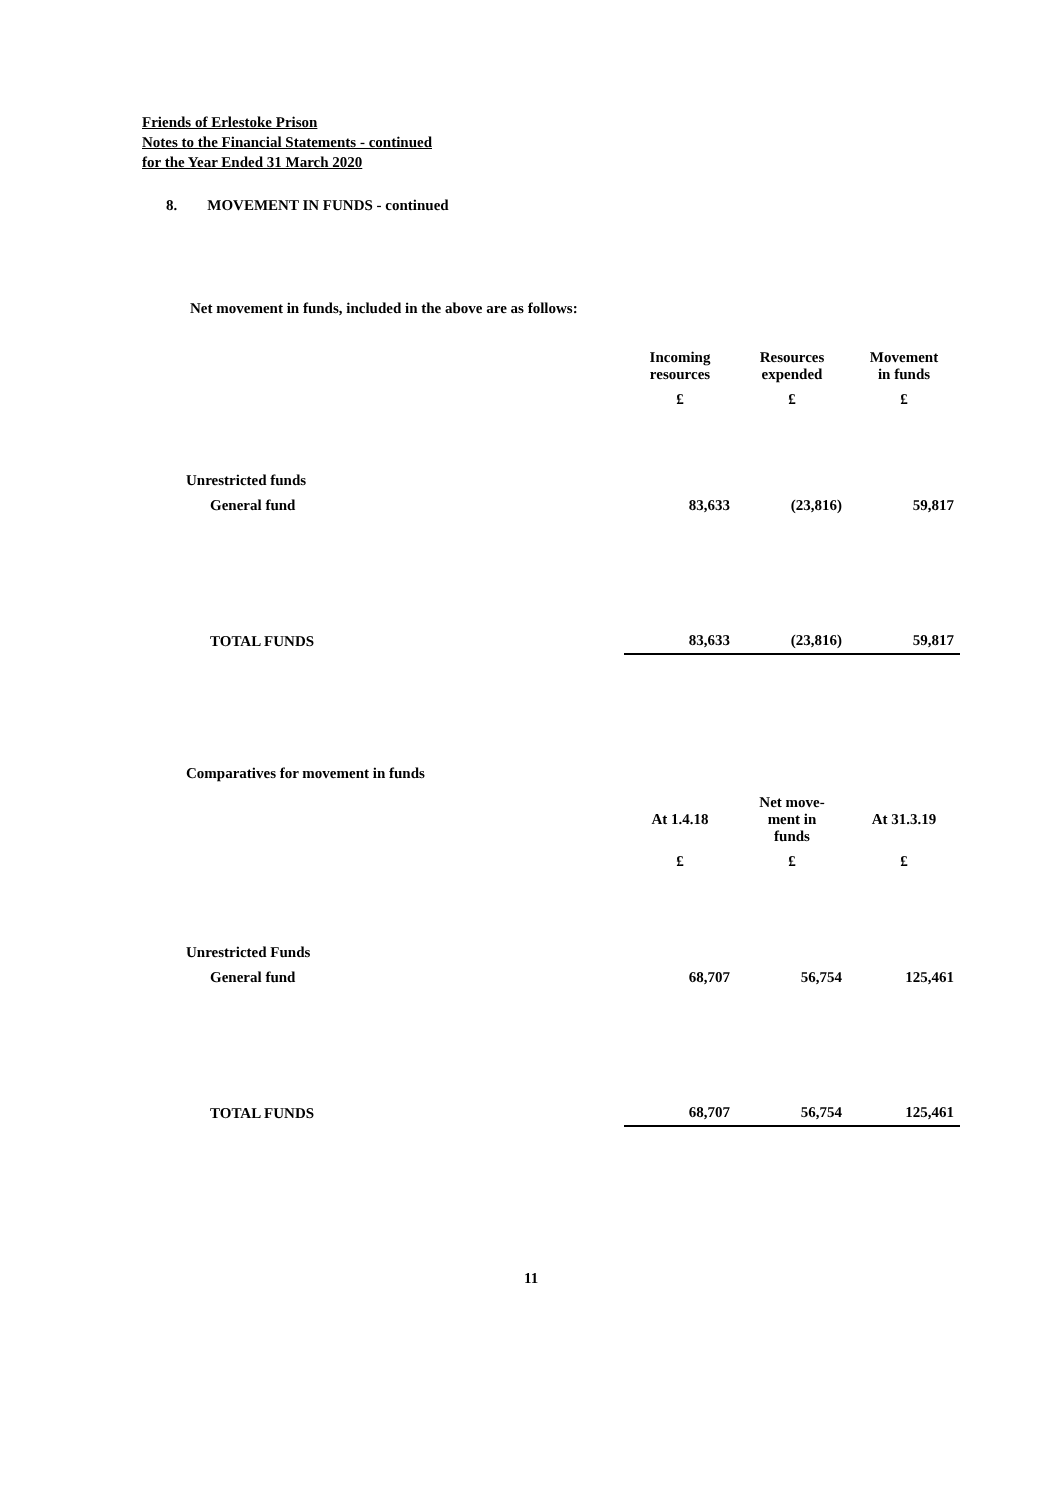Friends of Erlestoke Prison
Notes to the Financial Statements - continued
for the Year Ended 31 March 2020
8. MOVEMENT IN FUNDS - continued
Net movement in funds, included in the above are as follows:
| | Incoming resources | Resources expended | Movement in funds |
| --- | --- | --- | --- |
| | £ | £ | £ |
| Unrestricted funds | | | |
| General fund | 83,633 | (23,816) | 59,817 |
| TOTAL FUNDS | 83,633 | (23,816) | 59,817 |
Comparatives for movement in funds
| | At 1.4.18 | Net move- ment in funds | At 31.3.19 |
| --- | --- | --- | --- |
| | £ | £ | £ |
| Unrestricted Funds | | | |
| General fund | 68,707 | 56,754 | 125,461 |
| TOTAL FUNDS | 68,707 | 56,754 | 125,461 |
11